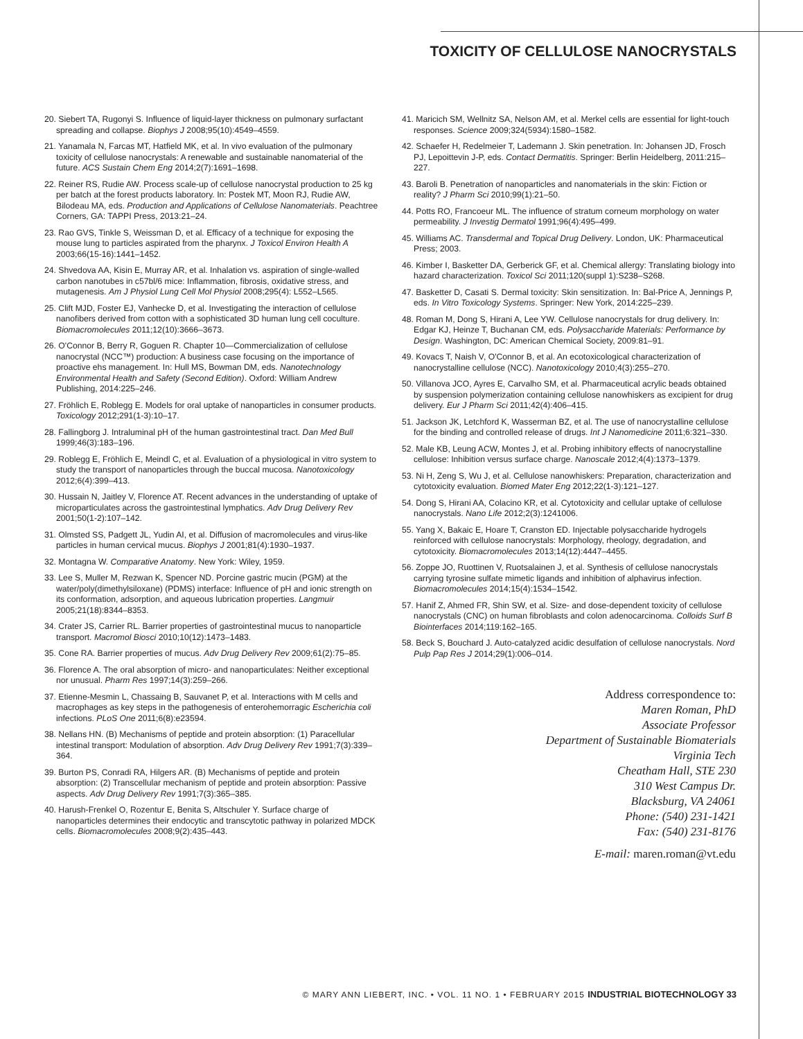TOXICITY OF CELLULOSE NANOCRYSTALS
20. Siebert TA, Rugonyi S. Influence of liquid-layer thickness on pulmonary surfactant spreading and collapse. Biophys J 2008;95(10):4549–4559.
21. Yanamala N, Farcas MT, Hatfield MK, et al. In vivo evaluation of the pulmonary toxicity of cellulose nanocrystals: A renewable and sustainable nanomaterial of the future. ACS Sustain Chem Eng 2014;2(7):1691–1698.
22. Reiner RS, Rudie AW. Process scale-up of cellulose nanocrystal production to 25 kg per batch at the forest products laboratory. In: Postek MT, Moon RJ, Rudie AW, Bilodeau MA, eds. Production and Applications of Cellulose Nanomaterials. Peachtree Corners, GA: TAPPI Press, 2013:21–24.
23. Rao GVS, Tinkle S, Weissman D, et al. Efficacy of a technique for exposing the mouse lung to particles aspirated from the pharynx. J Toxicol Environ Health A 2003;66(15-16):1441–1452.
24. Shvedova AA, Kisin E, Murray AR, et al. Inhalation vs. aspiration of single-walled carbon nanotubes in c57bl/6 mice: Inflammation, fibrosis, oxidative stress, and mutagenesis. Am J Physiol Lung Cell Mol Physiol 2008;295(4): L552–L565.
25. Clift MJD, Foster EJ, Vanhecke D, et al. Investigating the interaction of cellulose nanofibers derived from cotton with a sophisticated 3D human lung cell coculture. Biomacromolecules 2011;12(10):3666–3673.
26. O'Connor B, Berry R, Goguen R. Chapter 10—Commercialization of cellulose nanocrystal (NCC™) production: A business case focusing on the importance of proactive ehs management. In: Hull MS, Bowman DM, eds. Nanotechnology Environmental Health and Safety (Second Edition). Oxford: William Andrew Publishing, 2014:225–246.
27. Fröhlich E, Roblegg E. Models for oral uptake of nanoparticles in consumer products. Toxicology 2012;291(1-3):10–17.
28. Fallingborg J. Intraluminal pH of the human gastrointestinal tract. Dan Med Bull 1999;46(3):183–196.
29. Roblegg E, Fröhlich E, Meindl C, et al. Evaluation of a physiological in vitro system to study the transport of nanoparticles through the buccal mucosa. Nanotoxicology 2012;6(4):399–413.
30. Hussain N, Jaitley V, Florence AT. Recent advances in the understanding of uptake of microparticulates across the gastrointestinal lymphatics. Adv Drug Delivery Rev 2001;50(1-2):107–142.
31. Olmsted SS, Padgett JL, Yudin AI, et al. Diffusion of macromolecules and virus-like particles in human cervical mucus. Biophys J 2001;81(4):1930–1937.
32. Montagna W. Comparative Anatomy. New York: Wiley, 1959.
33. Lee S, Muller M, Rezwan K, Spencer ND. Porcine gastric mucin (PGM) at the water/poly(dimethylsiloxane) (PDMS) interface: Influence of pH and ionic strength on its conformation, adsorption, and aqueous lubrication properties. Langmuir 2005;21(18):8344–8353.
34. Crater JS, Carrier RL. Barrier properties of gastrointestinal mucus to nanoparticle transport. Macromol Biosci 2010;10(12):1473–1483.
35. Cone RA. Barrier properties of mucus. Adv Drug Delivery Rev 2009;61(2):75–85.
36. Florence A. The oral absorption of micro- and nanoparticulates: Neither exceptional nor unusual. Pharm Res 1997;14(3):259–266.
37. Etienne-Mesmin L, Chassaing B, Sauvanet P, et al. Interactions with M cells and macrophages as key steps in the pathogenesis of enterohemorragic Escherichia coli infections. PLoS One 2011;6(8):e23594.
38. Nellans HN. (B) Mechanisms of peptide and protein absorption: (1) Paracellular intestinal transport: Modulation of absorption. Adv Drug Delivery Rev 1991;7(3):339–364.
39. Burton PS, Conradi RA, Hilgers AR. (B) Mechanisms of peptide and protein absorption: (2) Transcellular mechanism of peptide and protein absorption: Passive aspects. Adv Drug Delivery Rev 1991;7(3):365–385.
40. Harush-Frenkel O, Rozentur E, Benita S, Altschuler Y. Surface charge of nanoparticles determines their endocytic and transcytotic pathway in polarized MDCK cells. Biomacromolecules 2008;9(2):435–443.
41. Maricich SM, Wellnitz SA, Nelson AM, et al. Merkel cells are essential for light-touch responses. Science 2009;324(5934):1580–1582.
42. Schaefer H, Redelmeier T, Lademann J. Skin penetration. In: Johansen JD, Frosch PJ, Lepoittevin J-P, eds. Contact Dermatitis. Springer: Berlin Heidelberg, 2011:215–227.
43. Baroli B. Penetration of nanoparticles and nanomaterials in the skin: Fiction or reality? J Pharm Sci 2010;99(1):21–50.
44. Potts RO, Francoeur ML. The influence of stratum corneum morphology on water permeability. J Investig Dermatol 1991;96(4):495–499.
45. Williams AC. Transdermal and Topical Drug Delivery. London, UK: Pharmaceutical Press; 2003.
46. Kimber I, Basketter DA, Gerberick GF, et al. Chemical allergy: Translating biology into hazard characterization. Toxicol Sci 2011;120(suppl 1):S238–S268.
47. Basketter D, Casati S. Dermal toxicity: Skin sensitization. In: Bal-Price A, Jennings P, eds. In Vitro Toxicology Systems. Springer: New York, 2014:225–239.
48. Roman M, Dong S, Hirani A, Lee YW. Cellulose nanocrystals for drug delivery. In: Edgar KJ, Heinze T, Buchanan CM, eds. Polysaccharide Materials: Performance by Design. Washington, DC: American Chemical Society, 2009:81–91.
49. Kovacs T, Naish V, O'Connor B, et al. An ecotoxicological characterization of nanocrystalline cellulose (NCC). Nanotoxicology 2010;4(3):255–270.
50. Villanova JCO, Ayres E, Carvalho SM, et al. Pharmaceutical acrylic beads obtained by suspension polymerization containing cellulose nanowhiskers as excipient for drug delivery. Eur J Pharm Sci 2011;42(4):406–415.
51. Jackson JK, Letchford K, Wasserman BZ, et al. The use of nanocrystalline cellulose for the binding and controlled release of drugs. Int J Nanomedicine 2011;6:321–330.
52. Male KB, Leung ACW, Montes J, et al. Probing inhibitory effects of nanocrystalline cellulose: Inhibition versus surface charge. Nanoscale 2012;4(4):1373–1379.
53. Ni H, Zeng S, Wu J, et al. Cellulose nanowhiskers: Preparation, characterization and cytotoxicity evaluation. Biomed Mater Eng 2012;22(1-3):121–127.
54. Dong S, Hirani AA, Colacino KR, et al. Cytotoxicity and cellular uptake of cellulose nanocrystals. Nano Life 2012;2(3):1241006.
55. Yang X, Bakaic E, Hoare T, Cranston ED. Injectable polysaccharide hydrogels reinforced with cellulose nanocrystals: Morphology, rheology, degradation, and cytotoxicity. Biomacromolecules 2013;14(12):4447–4455.
56. Zoppe JO, Ruottinen V, Ruotsalainen J, et al. Synthesis of cellulose nanocrystals carrying tyrosine sulfate mimetic ligands and inhibition of alphavirus infection. Biomacromolecules 2014;15(4):1534–1542.
57. Hanif Z, Ahmed FR, Shin SW, et al. Size- and dose-dependent toxicity of cellulose nanocrystals (CNC) on human fibroblasts and colon adenocarcinoma. Colloids Surf B Biointerfaces 2014;119:162–165.
58. Beck S, Bouchard J. Auto-catalyzed acidic desulfation of cellulose nanocrystals. Nord Pulp Pap Res J 2014;29(1):006–014.
Address correspondence to:
Maren Roman, PhD
Associate Professor
Department of Sustainable Biomaterials
Virginia Tech
Cheatham Hall, STE 230
310 West Campus Dr.
Blacksburg, VA 24061
Phone: (540) 231-1421
Fax: (540) 231-8176
E-mail: maren.roman@vt.edu
© MARY ANN LIEBERT, INC. • VOL. 11 NO. 1 • FEBRUARY 2015 INDUSTRIAL BIOTECHNOLOGY 33